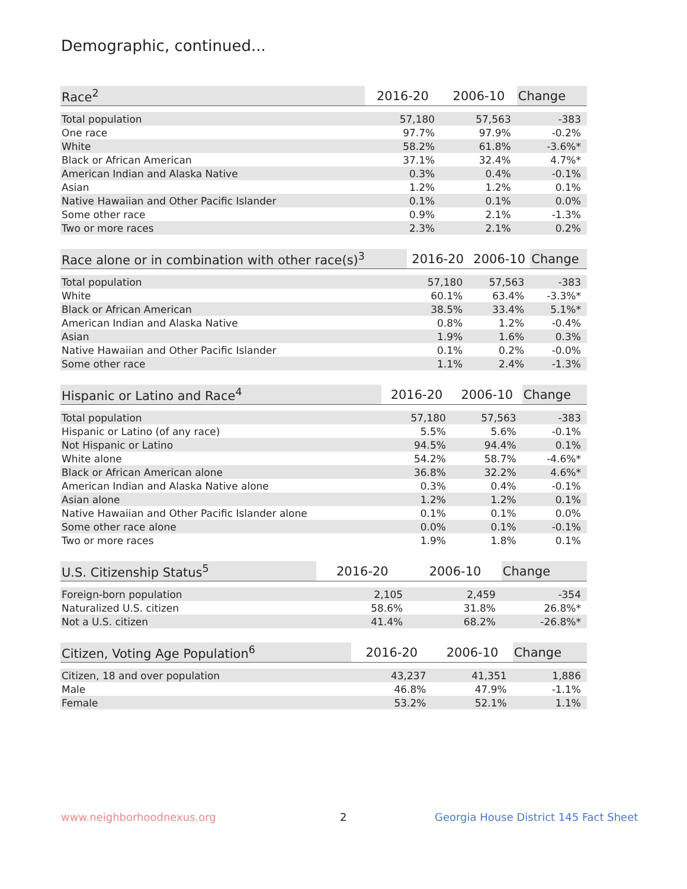Demographic, continued...
| Race<sup>2</sup> | 2016-20 | 2006-10 | Change |
| --- | --- | --- | --- |
| Total population | 57,180 | 57,563 | -383 |
| One race | 97.7% | 97.9% | -0.2% |
| White | 58.2% | 61.8% | -3.6%* |
| Black or African American | 37.1% | 32.4% | 4.7%* |
| American Indian and Alaska Native | 0.3% | 0.4% | -0.1% |
| Asian | 1.2% | 1.2% | 0.1% |
| Native Hawaiian and Other Pacific Islander | 0.1% | 0.1% | 0.0% |
| Some other race | 0.9% | 2.1% | -1.3% |
| Two or more races | 2.3% | 2.1% | 0.2% |
| Race alone or in combination with other race(s)<sup>3</sup> | 2016-20 | 2006-10 | Change |
| --- | --- | --- | --- |
| Total population | 57,180 | 57,563 | -383 |
| White | 60.1% | 63.4% | -3.3%* |
| Black or African American | 38.5% | 33.4% | 5.1%* |
| American Indian and Alaska Native | 0.8% | 1.2% | -0.4% |
| Asian | 1.9% | 1.6% | 0.3% |
| Native Hawaiian and Other Pacific Islander | 0.1% | 0.2% | -0.0% |
| Some other race | 1.1% | 2.4% | -1.3% |
| Hispanic or Latino and Race<sup>4</sup> | 2016-20 | 2006-10 | Change |
| --- | --- | --- | --- |
| Total population | 57,180 | 57,563 | -383 |
| Hispanic or Latino (of any race) | 5.5% | 5.6% | -0.1% |
| Not Hispanic or Latino | 94.5% | 94.4% | 0.1% |
| White alone | 54.2% | 58.7% | -4.6%* |
| Black or African American alone | 36.8% | 32.2% | 4.6%* |
| American Indian and Alaska Native alone | 0.3% | 0.4% | -0.1% |
| Asian alone | 1.2% | 1.2% | 0.1% |
| Native Hawaiian and Other Pacific Islander alone | 0.1% | 0.1% | 0.0% |
| Some other race alone | 0.0% | 0.1% | -0.1% |
| Two or more races | 1.9% | 1.8% | 0.1% |
| U.S. Citizenship Status<sup>5</sup> | 2016-20 | 2006-10 | Change |
| --- | --- | --- | --- |
| Foreign-born population | 2,105 | 2,459 | -354 |
| Naturalized U.S. citizen | 58.6% | 31.8% | 26.8%* |
| Not a U.S. citizen | 41.4% | 68.2% | -26.8%* |
| Citizen, Voting Age Population<sup>6</sup> | 2016-20 | 2006-10 | Change |
| --- | --- | --- | --- |
| Citizen, 18 and over population | 43,237 | 41,351 | 1,886 |
| Male | 46.8% | 47.9% | -1.1% |
| Female | 53.2% | 52.1% | 1.1% |
www.neighborhoodnexus.org 2
Georgia House District 145 Fact Sheet